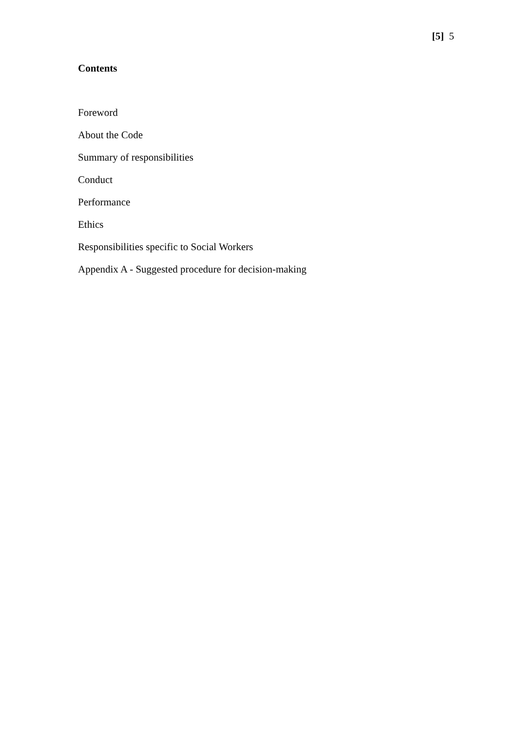[5] 5
Contents
Foreword
About the Code
Summary of responsibilities
Conduct
Performance
Ethics
Responsibilities specific to Social Workers
Appendix A - Suggested procedure for decision-making